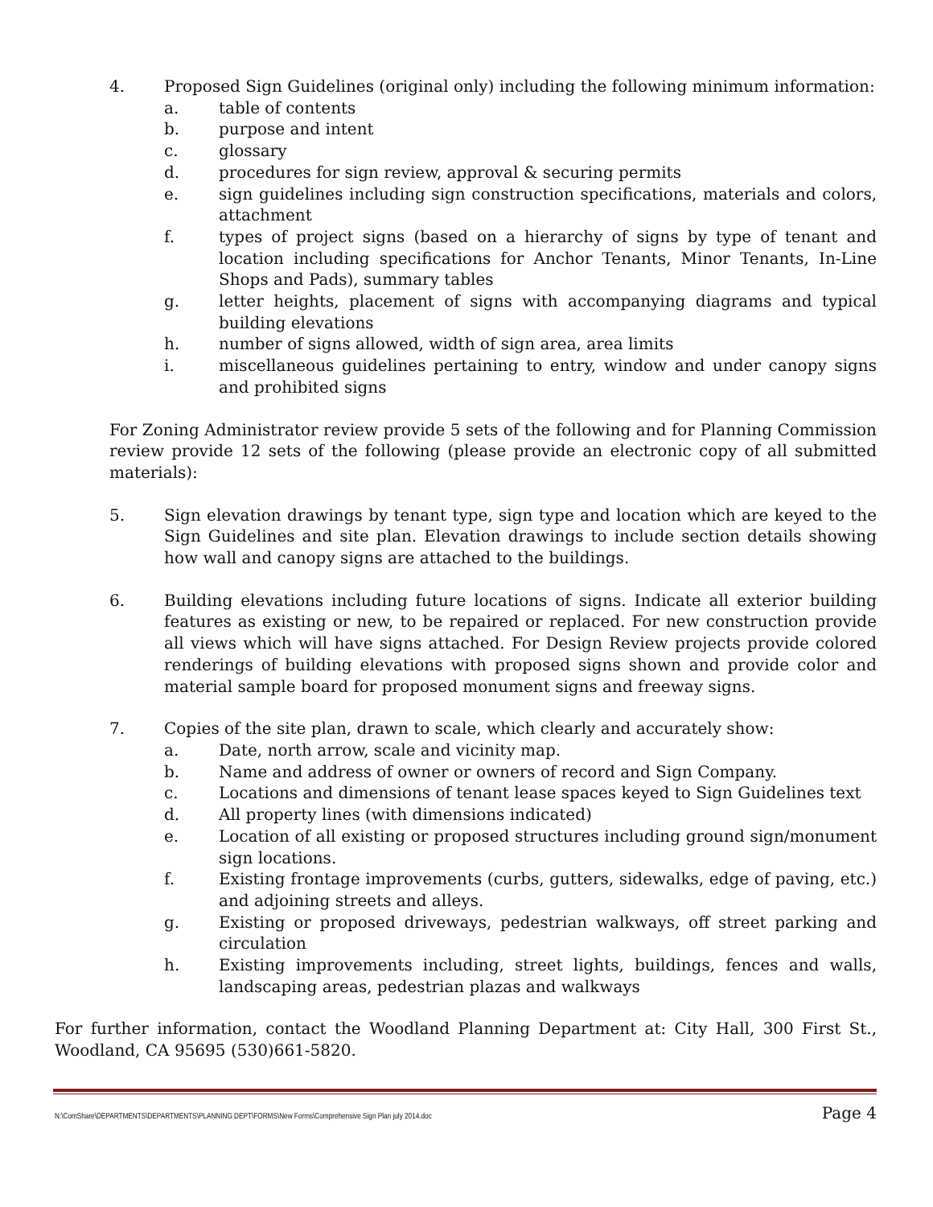4. Proposed Sign Guidelines (original only) including the following minimum information:
a. table of contents
b. purpose and intent
c. glossary
d. procedures for sign review, approval & securing permits
e. sign guidelines including sign construction specifications, materials and colors, attachment
f. types of project signs (based on a hierarchy of signs by type of tenant and location including specifications for Anchor Tenants, Minor Tenants, In-Line Shops and Pads), summary tables
g. letter heights, placement of signs with accompanying diagrams and typical building elevations
h. number of signs allowed, width of sign area, area limits
i. miscellaneous guidelines pertaining to entry, window and under canopy signs and prohibited signs
For Zoning Administrator review provide 5 sets of the following and for Planning Commission review provide 12 sets of the following (please provide an electronic copy of all submitted materials):
5. Sign elevation drawings by tenant type, sign type and location which are keyed to the Sign Guidelines and site plan. Elevation drawings to include section details showing how wall and canopy signs are attached to the buildings.
6. Building elevations including future locations of signs. Indicate all exterior building features as existing or new, to be repaired or replaced. For new construction provide all views which will have signs attached. For Design Review projects provide colored renderings of building elevations with proposed signs shown and provide color and material sample board for proposed monument signs and freeway signs.
7. Copies of the site plan, drawn to scale, which clearly and accurately show:
a. Date, north arrow, scale and vicinity map.
b. Name and address of owner or owners of record and Sign Company.
c. Locations and dimensions of tenant lease spaces keyed to Sign Guidelines text
d. All property lines (with dimensions indicated)
e. Location of all existing or proposed structures including ground sign/monument sign locations.
f. Existing frontage improvements (curbs, gutters, sidewalks, edge of paving, etc.) and adjoining streets and alleys.
g. Existing or proposed driveways, pedestrian walkways, off street parking and circulation
h. Existing improvements including, street lights, buildings, fences and walls, landscaping areas, pedestrian plazas and walkways
For further information, contact the Woodland Planning Department at: City Hall, 300 First St., Woodland, CA 95695 (530)661-5820.
N:\ComShare\DEPARTMENTS\DEPARTMENTS\PLANNING DEPT\FORMS\New Forms\Comprehensive Sign Plan july 2014.doc Page 4